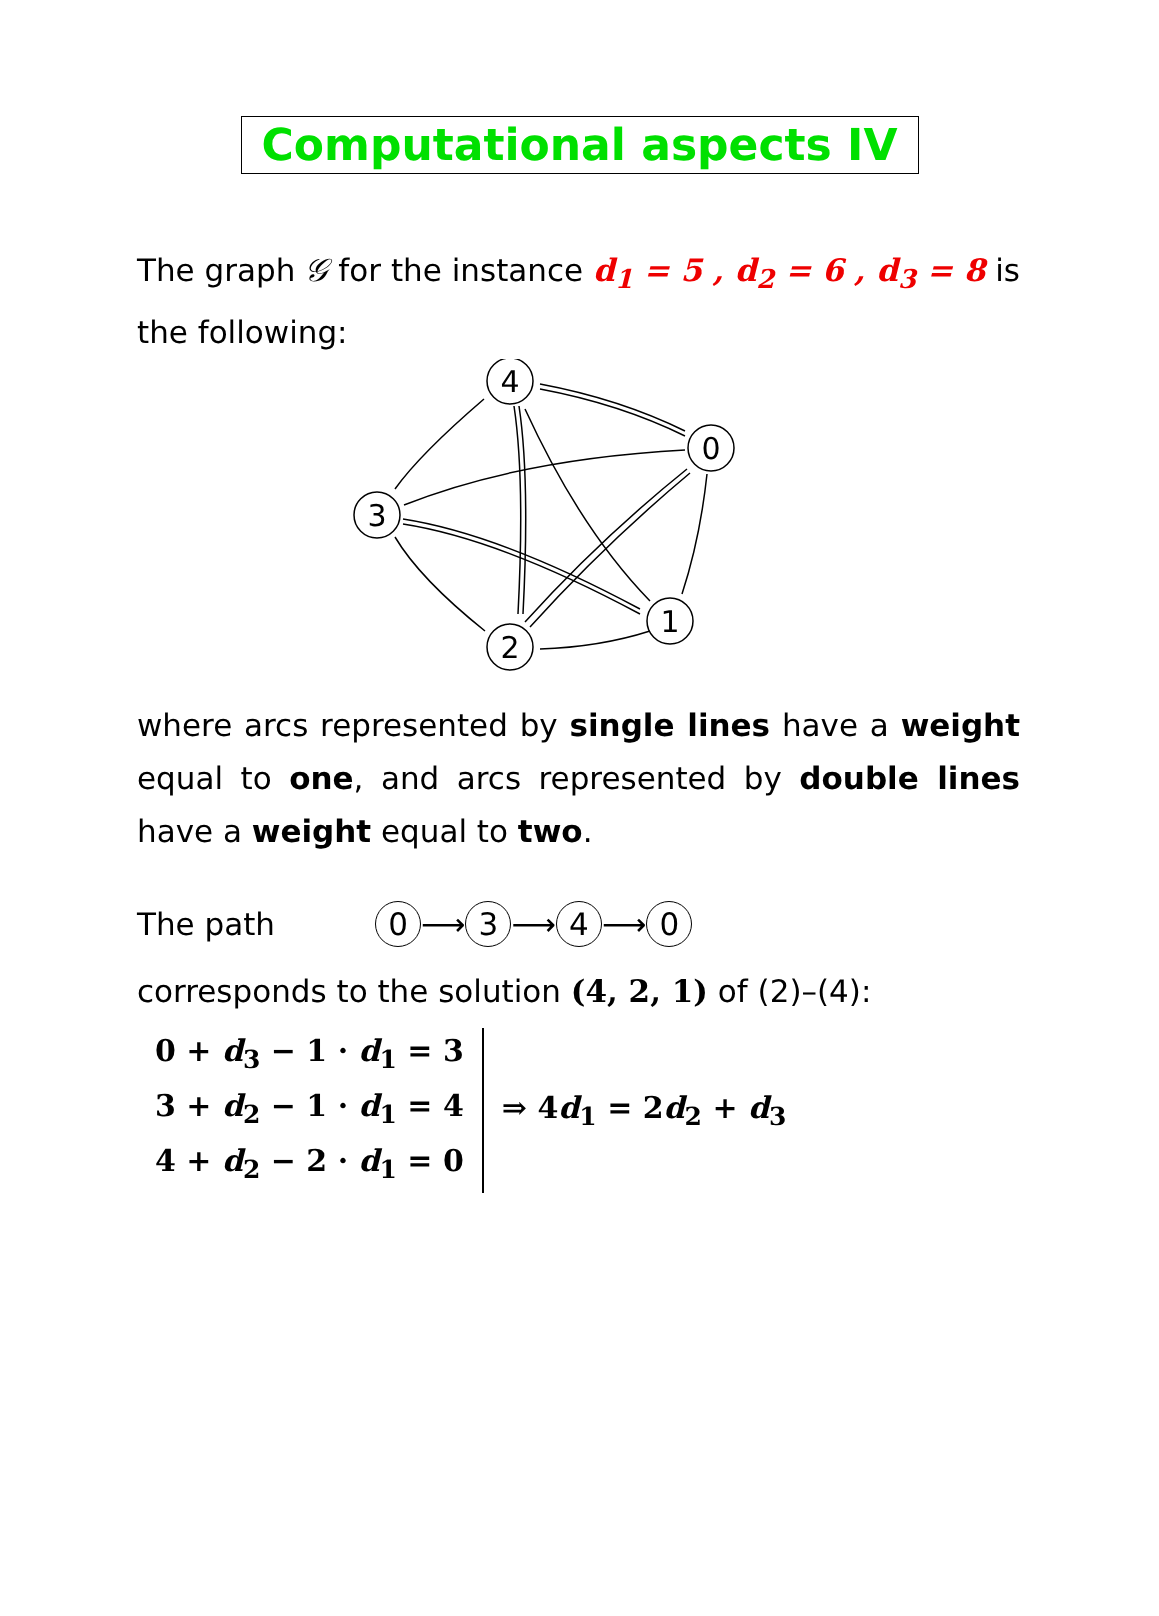Computational aspects IV
The graph 𝒢 for the instance d<sub>1</sub> = 5 , d<sub>2</sub> = 6 , d<sub>3</sub> = 8 is the following:
4
0
3
1
2
where arcs represented by single lines have a weight equal to one, and arcs represented by double lines have a weight equal to two.
The path 0 ⟶ 3 ⟶ 4 ⟶ 0
corresponds to the solution (4, 2, 1) of (2)–(4):
0 + d<sub>3</sub> − 1 · d<sub>1</sub> = 3
3 + d<sub>2</sub> − 1 · d<sub>1</sub> = 4
4 + d<sub>2</sub> − 2 · d<sub>1</sub> = 0
⇒ 4d<sub>1</sub> = 2d<sub>2</sub> + d<sub>3</sub>